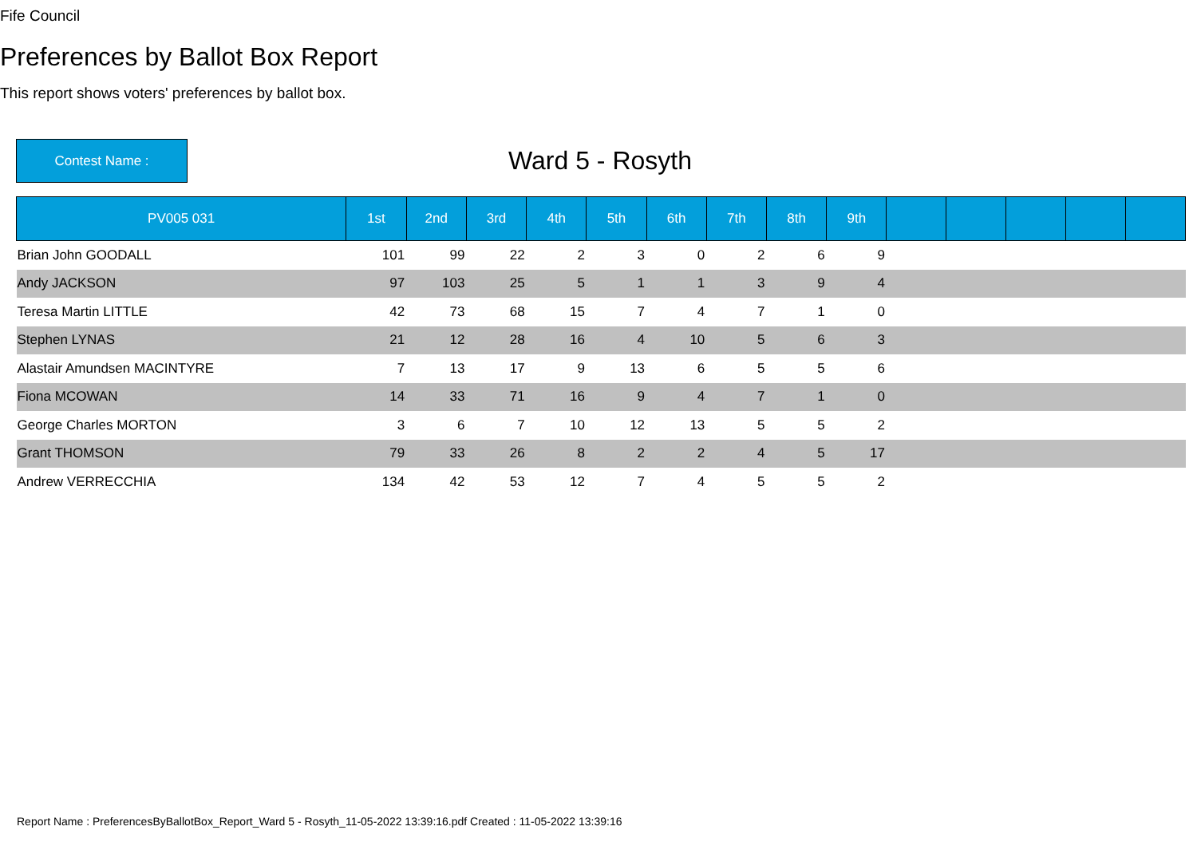Fife Council
Preferences by Ballot Box Report
This report shows voters' preferences by ballot box.
Contest Name :
Ward 5 - Rosyth
| PV005 031 | 1st | 2nd | 3rd | 4th | 5th | 6th | 7th | 8th | 9th | | | | | |
| --- | --- | --- | --- | --- | --- | --- | --- | --- | --- | --- | --- | --- | --- | --- |
| Brian John GOODALL | 101 | 99 | 22 | 2 | 3 | 0 | 2 | 6 | 9 | | | | | |
| Andy JACKSON | 97 | 103 | 25 | 5 | 1 | 1 | 3 | 9 | 4 | | | | | |
| Teresa Martin LITTLE | 42 | 73 | 68 | 15 | 7 | 4 | 7 | 1 | 0 | | | | | |
| Stephen LYNAS | 21 | 12 | 28 | 16 | 4 | 10 | 5 | 6 | 3 | | | | | |
| Alastair Amundsen MACINTYRE | 7 | 13 | 17 | 9 | 13 | 6 | 5 | 5 | 6 | | | | | |
| Fiona MCOWAN | 14 | 33 | 71 | 16 | 9 | 4 | 7 | 1 | 0 | | | | | |
| George Charles MORTON | 3 | 6 | 7 | 10 | 12 | 13 | 5 | 5 | 2 | | | | | |
| Grant THOMSON | 79 | 33 | 26 | 8 | 2 | 2 | 4 | 5 | 17 | | | | | |
| Andrew VERRECCHIA | 134 | 42 | 53 | 12 | 7 | 4 | 5 | 5 | 2 | | | | | |
Report Name : PreferencesByBallotBox_Report_Ward 5 - Rosyth_11-05-2022 13:39:16.pdf Created : 11-05-2022 13:39:16